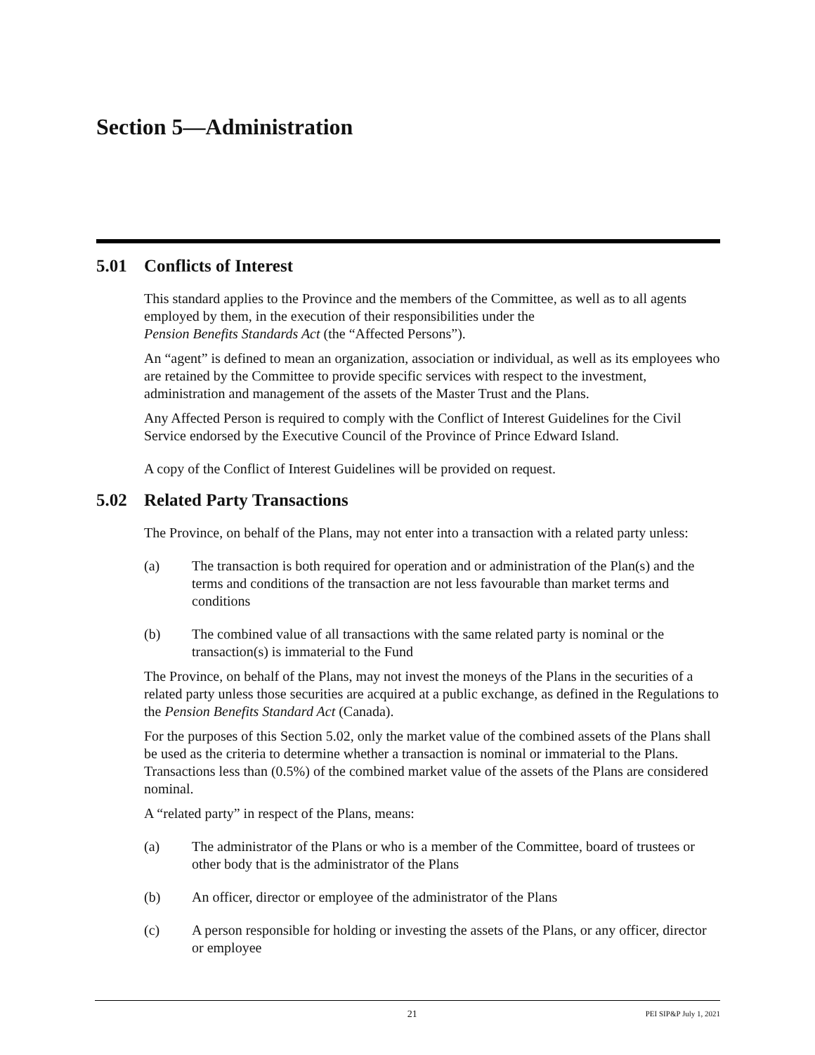Section 5—Administration
5.01 Conflicts of Interest
This standard applies to the Province and the members of the Committee, as well as to all agents employed by them, in the execution of their responsibilities under the
Pension Benefits Standards Act (the “Affected Persons”).
An “agent” is defined to mean an organization, association or individual, as well as its employees who are retained by the Committee to provide specific services with respect to the investment, administration and management of the assets of the Master Trust and the Plans.
Any Affected Person is required to comply with the Conflict of Interest Guidelines for the Civil Service endorsed by the Executive Council of the Province of Prince Edward Island.
A copy of the Conflict of Interest Guidelines will be provided on request.
5.02 Related Party Transactions
The Province, on behalf of the Plans, may not enter into a transaction with a related party unless:
(a) The transaction is both required for operation and or administration of the Plan(s) and the terms and conditions of the transaction are not less favourable than market terms and conditions
(b) The combined value of all transactions with the same related party is nominal or the transaction(s) is immaterial to the Fund
The Province, on behalf of the Plans, may not invest the moneys of the Plans in the securities of a related party unless those securities are acquired at a public exchange, as defined in the Regulations to the Pension Benefits Standard Act (Canada).
For the purposes of this Section 5.02, only the market value of the combined assets of the Plans shall be used as the criteria to determine whether a transaction is nominal or immaterial to the Plans. Transactions less than (0.5%) of the combined market value of the assets of the Plans are considered nominal.
A “related party” in respect of the Plans, means:
(a) The administrator of the Plans or who is a member of the Committee, board of trustees or other body that is the administrator of the Plans
(b) An officer, director or employee of the administrator of the Plans
(c) A person responsible for holding or investing the assets of the Plans, or any officer, director or employee
21
PEI SIP&P July 1, 2021